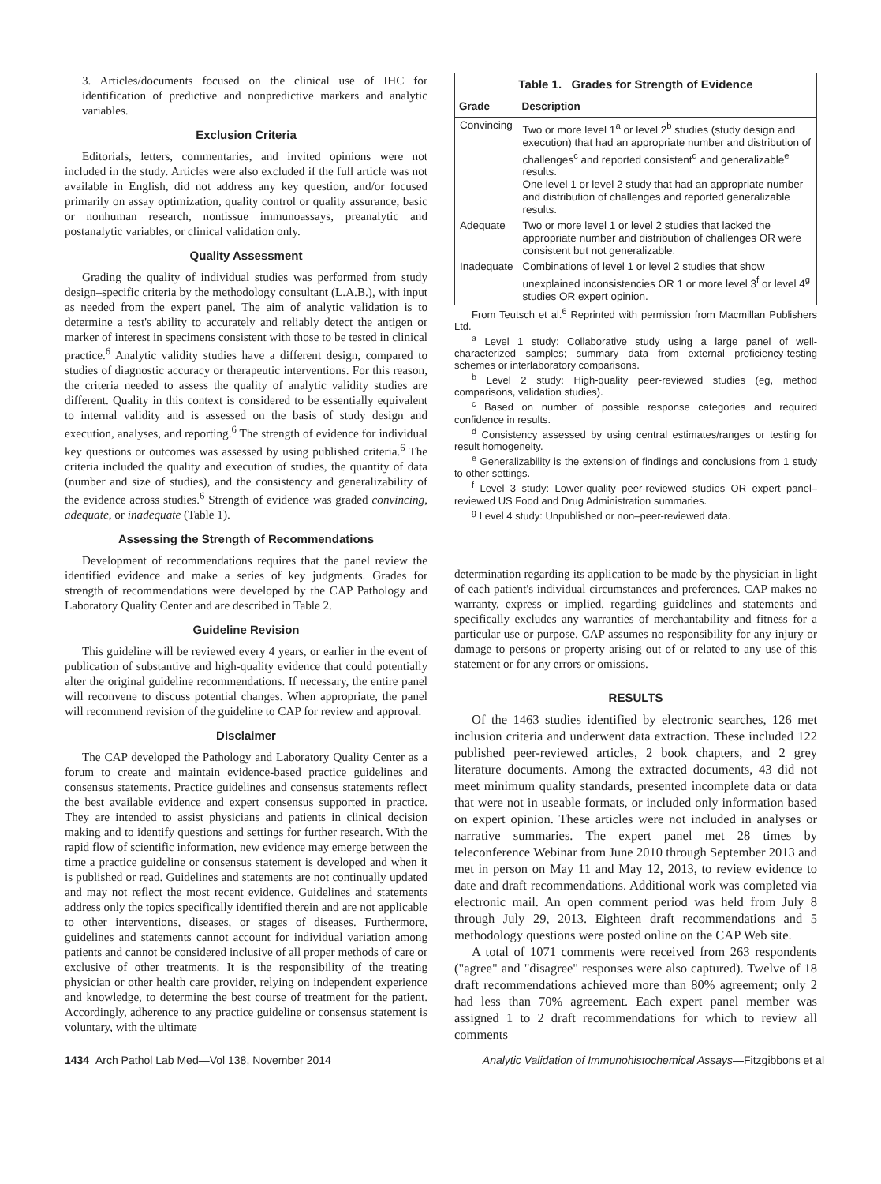3. Articles/documents focused on the clinical use of IHC for identification of predictive and nonpredictive markers and analytic variables.
Exclusion Criteria
Editorials, letters, commentaries, and invited opinions were not included in the study. Articles were also excluded if the full article was not available in English, did not address any key question, and/or focused primarily on assay optimization, quality control or quality assurance, basic or nonhuman research, nontissue immunoassays, preanalytic and postanalytic variables, or clinical validation only.
Quality Assessment
Grading the quality of individual studies was performed from study design–specific criteria by the methodology consultant (L.A.B.), with input as needed from the expert panel. The aim of analytic validation is to determine a test's ability to accurately and reliably detect the antigen or marker of interest in specimens consistent with those to be tested in clinical practice.<sup>6</sup> Analytic validity studies have a different design, compared to studies of diagnostic accuracy or therapeutic interventions. For this reason, the criteria needed to assess the quality of analytic validity studies are different. Quality in this context is considered to be essentially equivalent to internal validity and is assessed on the basis of study design and execution, analyses, and reporting.<sup>6</sup> The strength of evidence for individual key questions or outcomes was assessed by using published criteria.<sup>6</sup> The criteria included the quality and execution of studies, the quantity of data (number and size of studies), and the consistency and generalizability of the evidence across studies.<sup>6</sup> Strength of evidence was graded convincing, adequate, or inadequate (Table 1).
Assessing the Strength of Recommendations
Development of recommendations requires that the panel review the identified evidence and make a series of key judgments. Grades for strength of recommendations were developed by the CAP Pathology and Laboratory Quality Center and are described in Table 2.
Guideline Revision
This guideline will be reviewed every 4 years, or earlier in the event of publication of substantive and high-quality evidence that could potentially alter the original guideline recommendations. If necessary, the entire panel will reconvene to discuss potential changes. When appropriate, the panel will recommend revision of the guideline to CAP for review and approval.
Disclaimer
The CAP developed the Pathology and Laboratory Quality Center as a forum to create and maintain evidence-based practice guidelines and consensus statements. Practice guidelines and consensus statements reflect the best available evidence and expert consensus supported in practice. They are intended to assist physicians and patients in clinical decision making and to identify questions and settings for further research. With the rapid flow of scientific information, new evidence may emerge between the time a practice guideline or consensus statement is developed and when it is published or read. Guidelines and statements are not continually updated and may not reflect the most recent evidence. Guidelines and statements address only the topics specifically identified therein and are not applicable to other interventions, diseases, or stages of diseases. Furthermore, guidelines and statements cannot account for individual variation among patients and cannot be considered inclusive of all proper methods of care or exclusive of other treatments. It is the responsibility of the treating physician or other health care provider, relying on independent experience and knowledge, to determine the best course of treatment for the patient. Accordingly, adherence to any practice guideline or consensus statement is voluntary, with the ultimate
Table 1. Grades for Strength of Evidence
| Grade | Description |
| --- | --- |
| Convincing | Two or more level 1<sup>a</sup> or level 2<sup>b</sup> studies (study design and execution) that had an appropriate number and distribution of challenges<sup>c</sup> and reported consistent<sup>d</sup> and generalizable<sup>e</sup> results. One level 1 or level 2 study that had an appropriate number and distribution of challenges and reported generalizable results. |
| Adequate | Two or more level 1 or level 2 studies that lacked the appropriate number and distribution of challenges OR were consistent but not generalizable. |
| Inadequate | Combinations of level 1 or level 2 studies that show unexplained inconsistencies OR 1 or more level 3<sup>f</sup> or level 4<sup>g</sup> studies OR expert opinion. |
From Teutsch et al.<sup>6</sup> Reprinted with permission from Macmillan Publishers Ltd.
<sup>a</sup> Level 1 study: Collaborative study using a large panel of well-characterized samples; summary data from external proficiency-testing schemes or interlaboratory comparisons.
<sup>b</sup> Level 2 study: High-quality peer-reviewed studies (eg, method comparisons, validation studies).
<sup>c</sup> Based on number of possible response categories and required confidence in results.
<sup>d</sup> Consistency assessed by using central estimates/ranges or testing for result homogeneity.
<sup>e</sup> Generalizability is the extension of findings and conclusions from 1 study to other settings.
<sup>f</sup> Level 3 study: Lower-quality peer-reviewed studies OR expert panel–reviewed US Food and Drug Administration summaries.
<sup>g</sup> Level 4 study: Unpublished or non–peer-reviewed data.
determination regarding its application to be made by the physician in light of each patient's individual circumstances and preferences. CAP makes no warranty, express or implied, regarding guidelines and statements and specifically excludes any warranties of merchantability and fitness for a particular use or purpose. CAP assumes no responsibility for any injury or damage to persons or property arising out of or related to any use of this statement or for any errors or omissions.
RESULTS
Of the 1463 studies identified by electronic searches, 126 met inclusion criteria and underwent data extraction. These included 122 published peer-reviewed articles, 2 book chapters, and 2 grey literature documents. Among the extracted documents, 43 did not meet minimum quality standards, presented incomplete data or data that were not in useable formats, or included only information based on expert opinion. These articles were not included in analyses or narrative summaries. The expert panel met 28 times by teleconference Webinar from June 2010 through September 2013 and met in person on May 11 and May 12, 2013, to review evidence to date and draft recommendations. Additional work was completed via electronic mail. An open comment period was held from July 8 through July 29, 2013. Eighteen draft recommendations and 5 methodology questions were posted online on the CAP Web site.
A total of 1071 comments were received from 263 respondents ("agree" and "disagree" responses were also captured). Twelve of 18 draft recommendations achieved more than 80% agreement; only 2 had less than 70% agreement. Each expert panel member was assigned 1 to 2 draft recommendations for which to review all comments
1434 Arch Pathol Lab Med—Vol 138, November 2014 Analytic Validation of Immunohistochemical Assays—Fitzgibbons et al